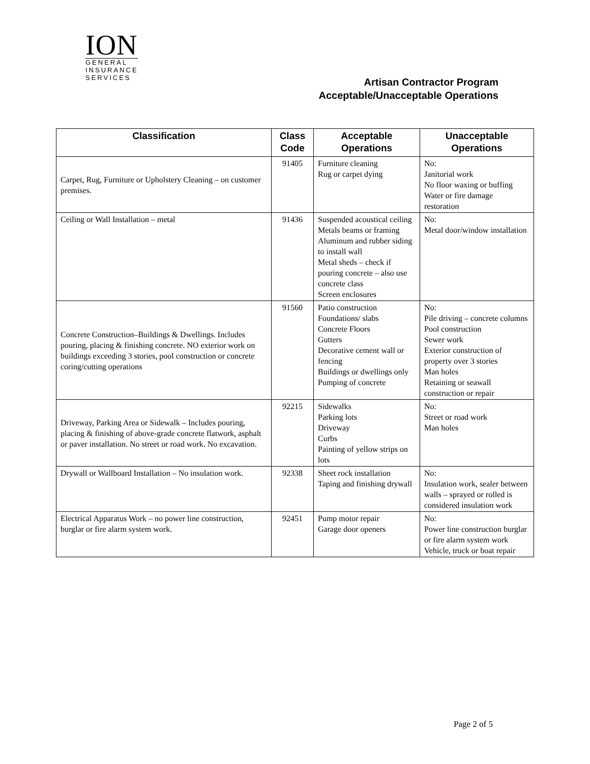ION
GENERAL
INSURANCE
SERVICES
Artisan Contractor Program
Acceptable/Unacceptable Operations
| Classification | Class Code | Acceptable Operations | Unacceptable Operations |
| --- | --- | --- | --- |
| Carpet, Rug, Furniture or Upholstery Cleaning – on customer premises. | 91405 | Furniture cleaning Rug or carpet dying | No: Janitorial work No floor waxing or buffing Water or fire damage restoration |
| Ceiling or Wall Installation – metal | 91436 | Suspended acoustical ceiling Metals beams or framing Aluminum and rubber siding to install wall Metal sheds – check if pouring concrete – also use concrete class Screen enclosures | No: Metal door/window installation |
| Concrete Construction–Buildings & Dwellings. Includes pouring, placing & finishing concrete. NO exterior work on buildings exceeding 3 stories, pool construction or concrete coring/cutting operations | 91560 | Patio construction Foundations/ slabs Concrete Floors Gutters Decorative cement wall or fencing Buildings or dwellings only Pumping of concrete | No: Pile driving – concrete columns Pool construction Sewer work Exterior construction of property over 3 stories Man holes Retaining or seawall construction or repair |
| Driveway, Parking Area or Sidewalk – Includes pouring, placing & finishing of above-grade concrete flatwork, asphalt or paver installation. No street or road work. No excavation. | 92215 | Sidewalks Parking lots Driveway Curbs Painting of yellow strips on lots | No: Street or road work Man holes |
| Drywall or Wallboard Installation – No insulation work. | 92338 | Sheet rock installation Taping and finishing drywall | No: Insulation work, sealer between walls – sprayed or rolled is considered insulation work |
| Electrical Apparatus Work – no power line construction, burglar or fire alarm system work. | 92451 | Pump motor repair Garage door openers | No: Power line construction burglar or fire alarm system work Vehicle, truck or boat repair |
Page 2 of 5